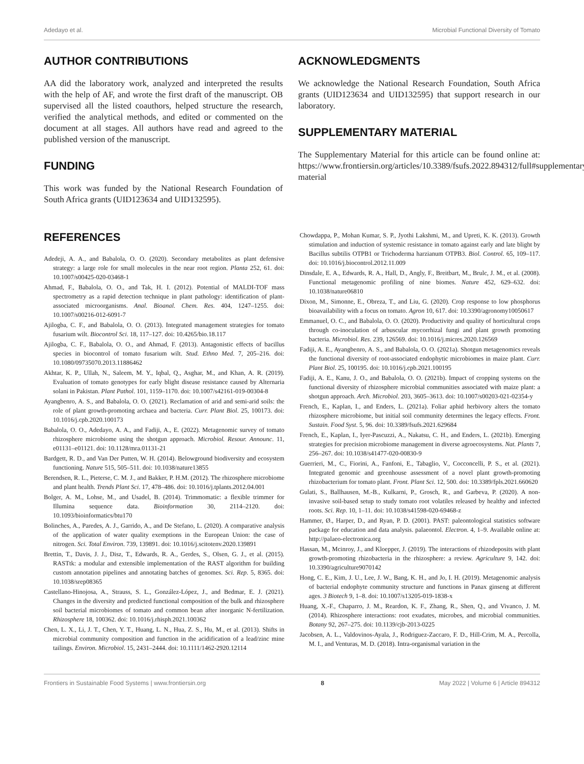Adedayo et al. Microbial Functional Diversity of Tomato
AUTHOR CONTRIBUTIONS
AA did the laboratory work, analyzed and interpreted the results with the help of AF, and wrote the first draft of the manuscript. OB supervised all the listed coauthors, helped structure the research, verified the analytical methods, and edited or commented on the document at all stages. All authors have read and agreed to the published version of the manuscript.
FUNDING
This work was funded by the National Research Foundation of South Africa grants (UID123634 and UID132595).
ACKNOWLEDGMENTS
We acknowledge the National Research Foundation, South Africa grants (UID123634 and UID132595) that support research in our laboratory.
SUPPLEMENTARY MATERIAL
The Supplementary Material for this article can be found online at: https://www.frontiersin.org/articles/10.3389/fsufs.2022.894312/full#supplementary-material
REFERENCES
Adedeji, A. A., and Babalola, O. O. (2020). Secondary metabolites as plant defensive strategy: a large role for small molecules in the near root region. Planta 252, 61. doi: 10.1007/s00425-020-03468-1
Ahmad, F., Babalola, O. O., and Tak, H. I. (2012). Potential of MALDI-TOF mass spectrometry as a rapid detection technique in plant pathology: identification of plant-associated microorganisms. Anal. Bioanal. Chem. Res. 404, 1247–1255. doi: 10.1007/s00216-012-6091-7
Ajilogba, C. F., and Babalola, O. O. (2013). Integrated management strategies for tomato fusarium wilt. Biocontrol Sci. 18, 117–127. doi: 10.4265/bio.18.117
Ajilogba, C. F., Babalola, O. O., and Ahmad, F. (2013). Antagonistic effects of bacillus species in biocontrol of tomato fusarium wilt. Stud. Ethno Med. 7, 205–216. doi: 10.1080/09735070.2013.11886462
Akhtar, K. P., Ullah, N., Saleem, M. Y., Iqbal, Q., Asghar, M., and Khan, A. R. (2019). Evaluation of tomato genotypes for early blight disease resistance caused by Alternaria solani in Pakistan. Plant Pathol. 101, 1159–1170. doi: 10.1007/s42161-019-00304-8
Ayangbenro, A. S., and Babalola, O. O. (2021). Reclamation of arid and semi-arid soils: the role of plant growth-promoting archaea and bacteria. Curr. Plant Biol. 25, 100173. doi: 10.1016/j.cpb.2020.100173
Babalola, O. O., Adedayo, A. A., and Fadiji, A., E. (2022). Metagenomic survey of tomato rhizosphere microbiome using the shotgun approach. Microbiol. Resour. Announc. 11, e01131–e01121. doi: 10.1128/mra.01131-21
Bardgett, R. D., and Van Der Putten, W. H. (2014). Belowground biodiversity and ecosystem functioning. Nature 515, 505–511. doi: 10.1038/nature13855
Berendsen, R. L., Pieterse, C. M. J., and Bakker, P. H.M. (2012). The rhizosphere microbiome and plant health. Trends Plant Sci. 17, 478–486. doi: 10.1016/j.tplants.2012.04.001
Bolger, A. M., Lohse, M., and Usadel, B. (2014). Trimmomatic: a flexible trimmer for Illumina sequence data. Bioinformation 30, 2114–2120. doi: 10.1093/bioinformatics/btu170
Bolinches, A., Paredes, A. J., Garrido, A., and De Stefano, L. (2020). A comparative analysis of the application of water quality exemptions in the European Union: the case of nitrogen. Sci. Total Environ. 739, 139891. doi: 10.1016/j.scitotenv.2020.139891
Brettin, T., Davis, J. J., Disz, T., Edwards, R. A., Gerdes, S., Olsen, G. J., et al. (2015). RASTtk: a modular and extensible implementation of the RAST algorithm for building custom annotation pipelines and annotating batches of genomes. Sci. Rep. 5, 8365. doi: 10.1038/srep08365
Castellano-Hinojosa, A., Strauss, S. L., González-López, J., and Bedmar, E. J. (2021). Changes in the diversity and predicted functional composition of the bulk and rhizosphere soil bacterial microbiomes of tomato and common bean after inorganic N-fertilization. Rhizosphere 18, 100362. doi: 10.1016/j.rhisph.2021.100362
Chen, L. X., Li, J. T., Chen, Y. T., Huang, L. N., Hua, Z. S., Hu, M., et al. (2013). Shifts in microbial community composition and function in the acidification of a lead/zinc mine tailings. Environ. Microbiol. 15, 2431–2444. doi: 10.1111/1462-2920.12114
Chowdappa, P., Mohan Kumar, S. P., Jyothi Lakshmi, M., and Upreti, K. K. (2013). Growth stimulation and induction of systemic resistance in tomato against early and late blight by Bacillus subtilis OTPB1 or Trichoderma harzianum OTPB3. Biol. Control. 65, 109–117. doi: 10.1016/j.biocontrol.2012.11.009
Dinsdale, E. A., Edwards, R. A., Hall, D., Angly, F., Breitbart, M., Brulc, J. M., et al. (2008). Functional metagenomic profiling of nine biomes. Nature 452, 629–632. doi: 10.1038/nature06810
Dixon, M., Simonne, E., Obreza, T., and Liu, G. (2020). Crop response to low phosphorus bioavailability with a focus on tomato. Agron 10, 617. doi: 10.3390/agronomy10050617
Emmanuel, O. C., and Babalola, O. O. (2020). Productivity and quality of horticultural crops through co-inoculation of arbuscular mycorrhizal fungi and plant growth promoting bacteria. Microbiol. Res. 239, 126569. doi: 10.1016/j.micres.2020.126569
Fadiji, A. E., Ayangbenro, A. S., and Babalola, O. O. (2021a). Shotgun metagenomics reveals the functional diversity of root-associated endophytic microbiomes in maize plant. Curr. Plant Biol. 25, 100195. doi: 10.1016/j.cpb.2021.100195
Fadiji, A. E., Kanu, J. O., and Babalola, O. O. (2021b). Impact of cropping systems on the functional diversity of rhizosphere microbial communities associated with maize plant: a shotgun approach. Arch. Microbiol. 203, 3605–3613. doi: 10.1007/s00203-021-02354-y
French, E., Kaplan, I., and Enders, L. (2021a). Foliar aphid herbivory alters the tomato rhizosphere microbiome, but initial soil community determines the legacy effects. Front. Sustain. Food Syst. 5, 96. doi: 10.3389/fsufs.2021.629684
French, E., Kaplan, I., Iyer-Pascuzzi, A., Nakatsu, C. H., and Enders, L. (2021b). Emerging strategies for precision microbiome management in diverse agroecosystems. Nat. Plants 7, 256–267. doi: 10.1038/s41477-020-00830-9
Guerrieri, M., C., Fiorini, A., Fanfoni, E., Tabaglio, V., Cocconcelli, P. S., et al. (2021). Integrated genomic and greenhouse assessment of a novel plant growth-promoting rhizobacterium for tomato plant. Front. Plant Sci. 12, 500. doi: 10.3389/fpls.2021.660620
Gulati, S., Ballhausen, M.-B., Kulkarni, P., Grosch, R., and Garbeva, P. (2020). A non-invasive soil-based setup to study tomato root volatiles released by healthy and infected roots. Sci. Rep. 10, 1–11. doi: 10.1038/s41598-020-69468-z
Hammer, Ø., Harper, D., and Ryan, P. D. (2001). PAST: paleontological statistics software package for education and data analysis. palaeontol. Electron. 4, 1–9. Available online at: http://palaeo-electronica.org
Hassan, M., Mcinroy, J., and Kloepper, J. (2019). The interactions of rhizodeposits with plant growth-promoting rhizobacteria in the rhizosphere: a review. Agriculture 9, 142. doi: 10.3390/agriculture9070142
Hong, C. E., Kim, J. U., Lee, J. W., Bang, K. H., and Jo, I. H. (2019). Metagenomic analysis of bacterial endophyte community structure and functions in Panax ginseng at different ages. 3 Biotech 9, 1–8. doi: 10.1007/s13205-019-1838-x
Huang, X.-F., Chaparro, J. M., Reardon, K. F., Zhang, R., Shen, Q., and Vivanco, J. M. (2014). Rhizosphere interactions: root exudates, microbes, and microbial communities. Botany 92, 267–275. doi: 10.1139/cjb-2013-0225
Jacobsen, A. L., Valdovinos-Ayala, J., Rodriguez-Zaccaro, F. D., Hill-Crim, M. A., Percolla, M. I., and Venturas, M. D. (2018). Intra-organismal variation in the
Frontiers in Sustainable Food Systems | www.frontiersin.org 8 May 2022 | Volume 6 | Article 894312